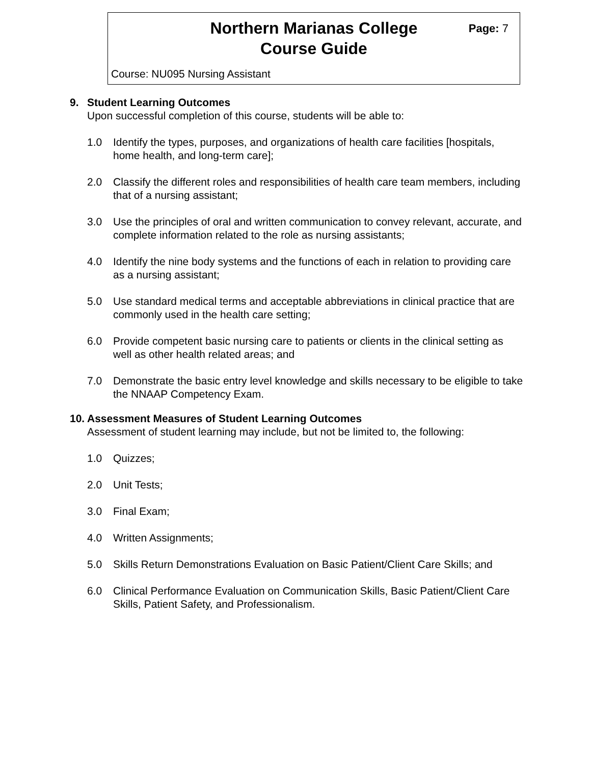Northern Marianas College
Course Guide
Page: 7
Course: NU095 Nursing Assistant
9. Student Learning Outcomes
Upon successful completion of this course, students will be able to:
1.0 Identify the types, purposes, and organizations of health care facilities [hospitals, home health, and long-term care];
2.0 Classify the different roles and responsibilities of health care team members, including that of a nursing assistant;
3.0 Use the principles of oral and written communication to convey relevant, accurate, and complete information related to the role as nursing assistants;
4.0 Identify the nine body systems and the functions of each in relation to providing care as a nursing assistant;
5.0 Use standard medical terms and acceptable abbreviations in clinical practice that are commonly used in the health care setting;
6.0 Provide competent basic nursing care to patients or clients in the clinical setting as well as other health related areas; and
7.0 Demonstrate the basic entry level knowledge and skills necessary to be eligible to take the NNAAP Competency Exam.
10. Assessment Measures of Student Learning Outcomes
Assessment of student learning may include, but not be limited to, the following:
1.0 Quizzes;
2.0 Unit Tests;
3.0 Final Exam;
4.0 Written Assignments;
5.0 Skills Return Demonstrations Evaluation on Basic Patient/Client Care Skills; and
6.0 Clinical Performance Evaluation on Communication Skills, Basic Patient/Client Care Skills, Patient Safety, and Professionalism.